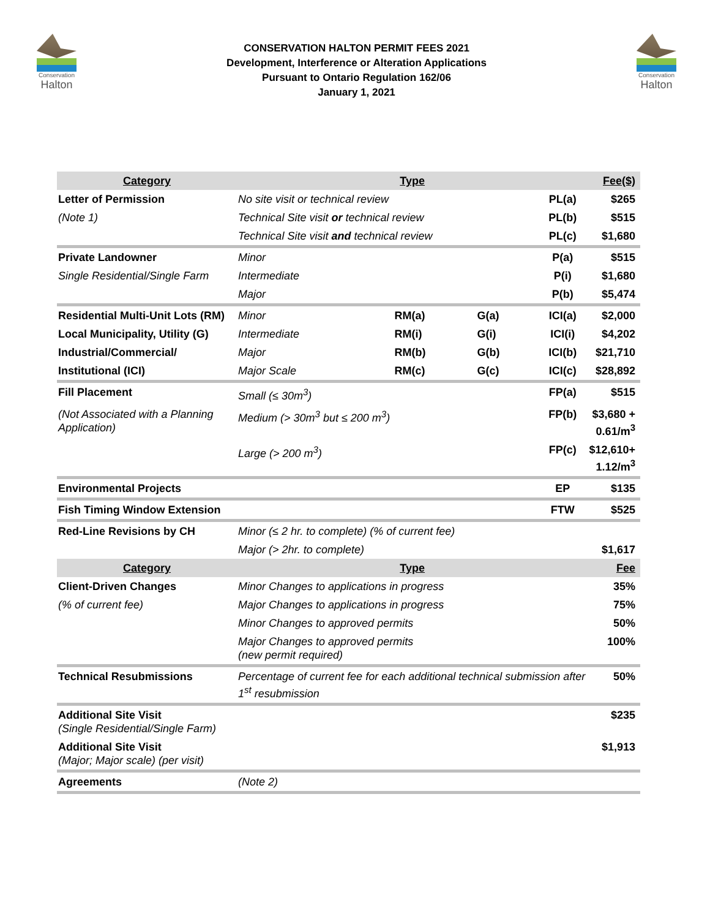Conservation
Halton
CONSERVATION HALTON PERMIT FEES 2021
Development, Interference or Alteration Applications
Pursuant to Ontario Regulation 162/06
January 1, 2021
Conservation
Halton
| Category | Type | | | | Fee($) |
| --- | --- | --- | --- | --- | --- |
| Letter of Permission | No site visit or technical review | | | PL(a) | $265 |
| (Note 1) | Technical Site visit or technical review | | | PL(b) | $515 |
| | Technical Site visit and technical review | | | PL(c) | $1,680 |
| Private Landowner | Minor | | | P(a) | $515 |
| Single Residential/Single Farm | Intermediate | | | P(i) | $1,680 |
| | Major | | | P(b) | $5,474 |
| Residential Multi-Unit Lots (RM) | Minor | RM(a) | G(a) | ICI(a) | $2,000 |
| Local Municipality, Utility (G) | Intermediate | RM(i) | G(i) | ICI(i) | $4,202 |
| Industrial/Commercial/ | Major | RM(b) | G(b) | ICI(b) | $21,710 |
| Institutional (ICI) | Major Scale | RM(c) | G(c) | ICI(c) | $28,892 |
| Fill Placement | Small (≤ 30m<sup>3</sup>) | | | FP(a) | $515 |
| (Not Associated with a Planning Application) | Medium (> 30m<sup>3</sup> but ≤ 200 m<sup>3</sup>) | | | FP(b) | $3,680 + 0.61/m<sup>3</sup> |
| | Large (> 200 m<sup>3</sup>) | | | FP(c) | $12,610+ 1.12/m<sup>3</sup> |
| Environmental Projects | | | | EP | $135 |
| Fish Timing Window Extension | | | | FTW | $525 |
| Red-Line Revisions by CH | Minor (≤ 2 hr. to complete) (% of current fee) | | | | |
| | Major (> 2hr. to complete) | | | | $1,617 |
| Category | Type | | | | Fee |
| Client-Driven Changes | Minor Changes to applications in progress | | | | 35% |
| (% of current fee) | Major Changes to applications in progress | | | | 75% |
| | Minor Changes to approved permits | | | | 50% |
| | Major Changes to approved permits (new permit required) | | | | 100% |
| Technical Resubmissions | Percentage of current fee for each additional technical submission after 1<sup>st</sup> resubmission | | | | 50% |
| Additional Site Visit (Single Residential/Single Farm) | | | | | $235 |
| Additional Site Visit (Major; Major scale) (per visit) | | | | | $1,913 |
| Agreements | (Note 2) | | | | |